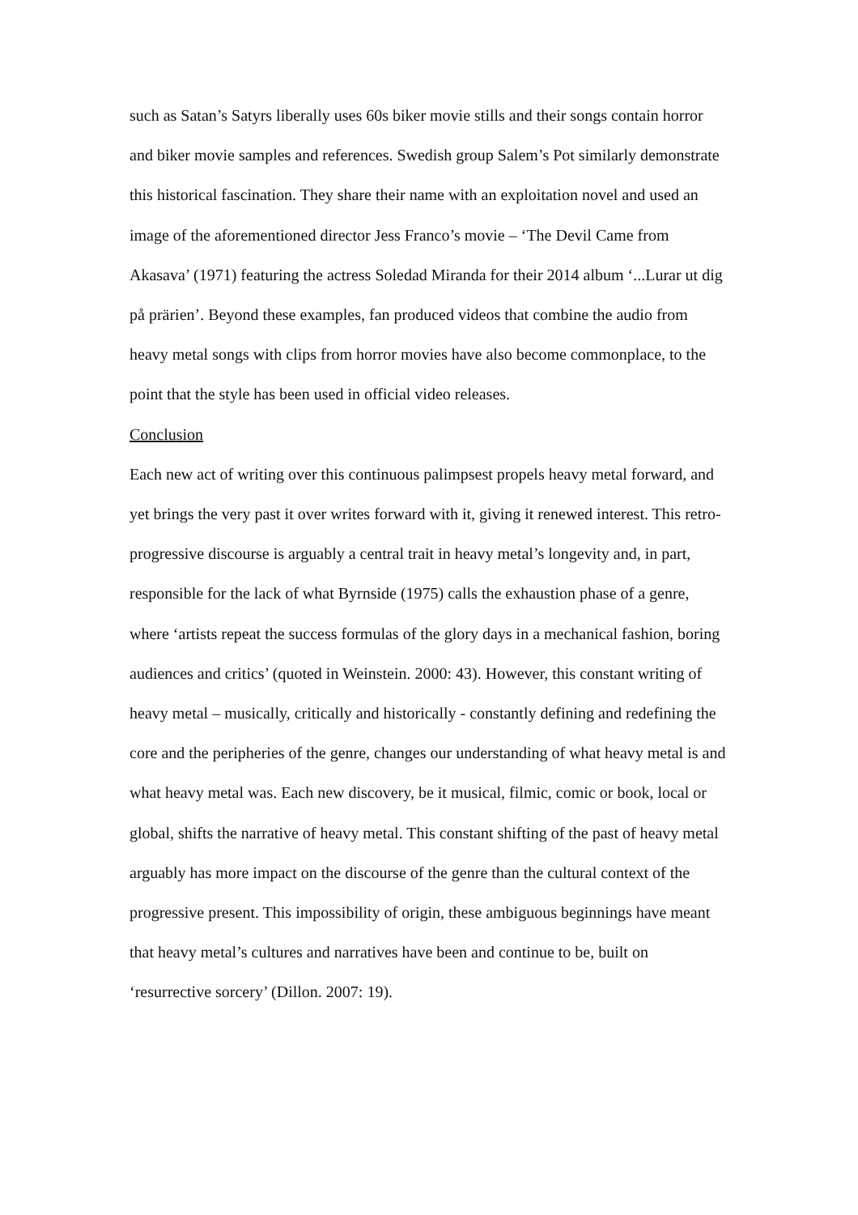such as Satan’s Satyrs liberally uses 60s biker movie stills and their songs contain horror and biker movie samples and references. Swedish group Salem’s Pot similarly demonstrate this historical fascination. They share their name with an exploitation novel and used an image of the aforementioned director Jess Franco’s movie – ‘The Devil Came from Akasava’ (1971) featuring the actress Soledad Miranda for their 2014 album ‘...Lurar ut dig på prärien’. Beyond these examples, fan produced videos that combine the audio from heavy metal songs with clips from horror movies have also become commonplace, to the point that the style has been used in official video releases.
Conclusion
Each new act of writing over this continuous palimpsest propels heavy metal forward, and yet brings the very past it over writes forward with it, giving it renewed interest. This retro-progressive discourse is arguably a central trait in heavy metal’s longevity and, in part, responsible for the lack of what Byrnside (1975) calls the exhaustion phase of a genre, where ‘artists repeat the success formulas of the glory days in a mechanical fashion, boring audiences and critics’ (quoted in Weinstein. 2000: 43). However, this constant writing of heavy metal – musically, critically and historically - constantly defining and redefining the core and the peripheries of the genre, changes our understanding of what heavy metal is and what heavy metal was. Each new discovery, be it musical, filmic, comic or book, local or global, shifts the narrative of heavy metal. This constant shifting of the past of heavy metal arguably has more impact on the discourse of the genre than the cultural context of the progressive present. This impossibility of origin, these ambiguous beginnings have meant that heavy metal’s cultures and narratives have been and continue to be, built on ‘resurrective sorcery’ (Dillon. 2007: 19).